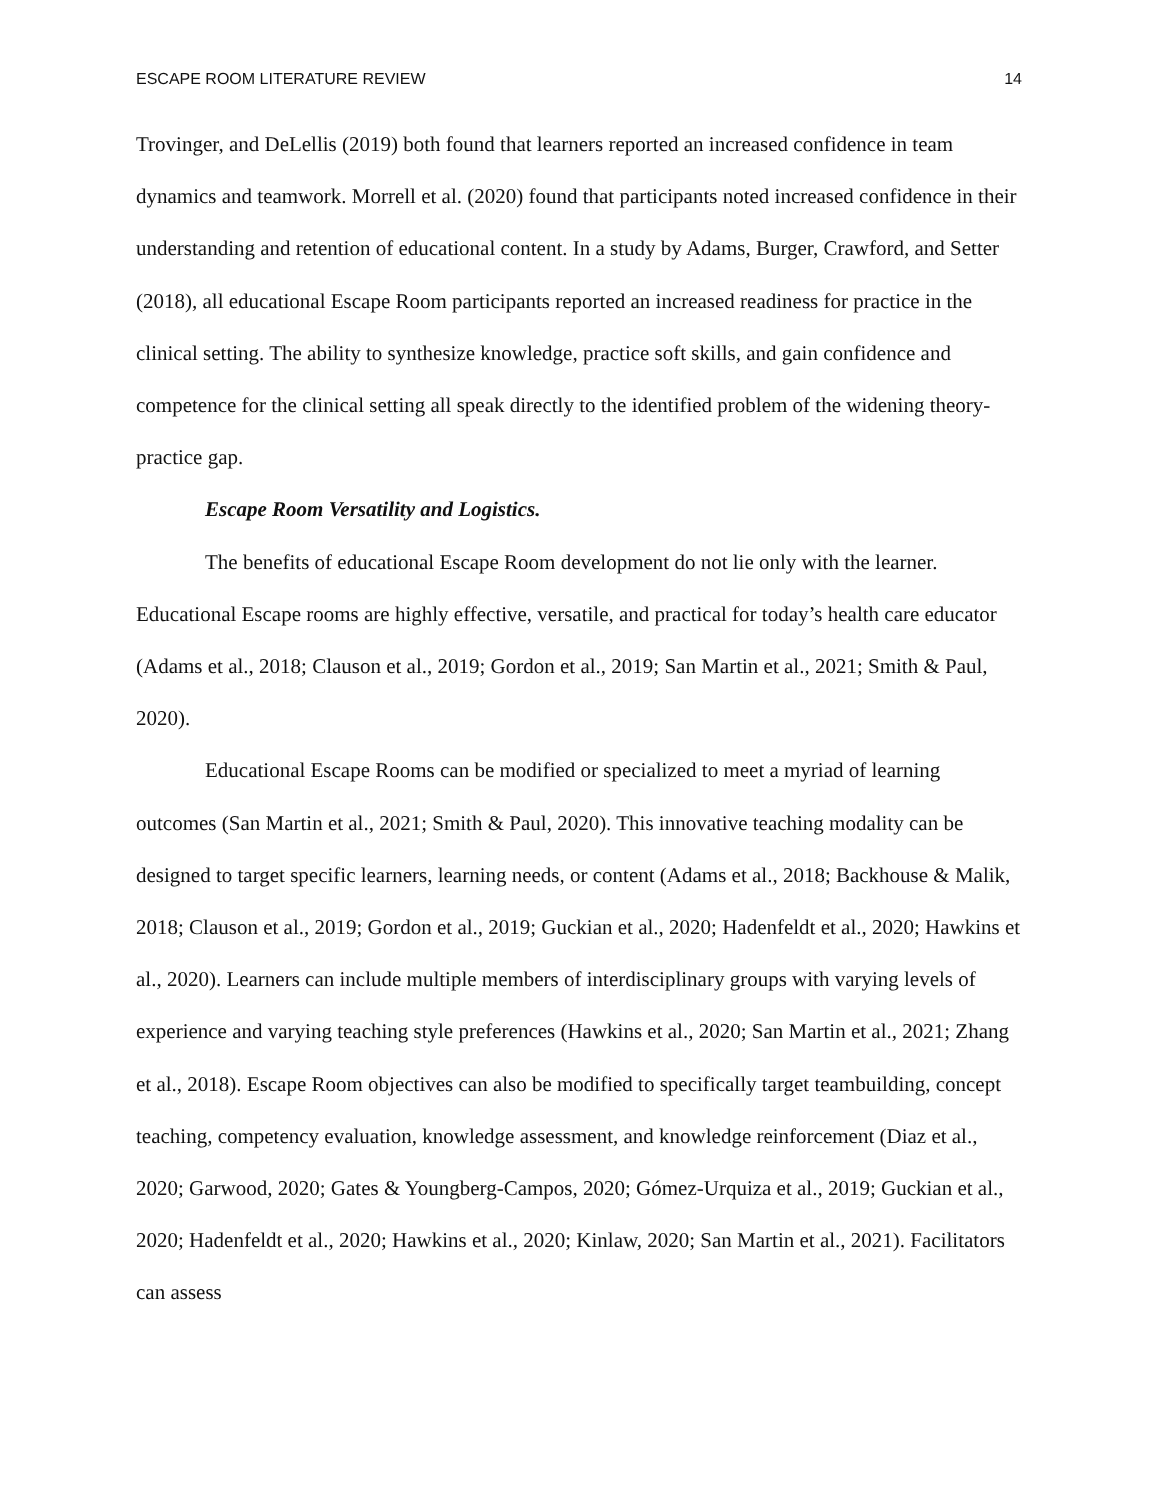ESCAPE ROOM LITERATURE REVIEW 14
Trovinger, and DeLellis (2019) both found that learners reported an increased confidence in team dynamics and teamwork. Morrell et al. (2020) found that participants noted increased confidence in their understanding and retention of educational content. In a study by Adams, Burger, Crawford, and Setter (2018), all educational Escape Room participants reported an increased readiness for practice in the clinical setting. The ability to synthesize knowledge, practice soft skills, and gain confidence and competence for the clinical setting all speak directly to the identified problem of the widening theory-practice gap.
Escape Room Versatility and Logistics.
The benefits of educational Escape Room development do not lie only with the learner. Educational Escape rooms are highly effective, versatile, and practical for today’s health care educator (Adams et al., 2018; Clauson et al., 2019; Gordon et al., 2019; San Martin et al., 2021; Smith & Paul, 2020).
Educational Escape Rooms can be modified or specialized to meet a myriad of learning outcomes (San Martin et al., 2021; Smith & Paul, 2020). This innovative teaching modality can be designed to target specific learners, learning needs, or content (Adams et al., 2018; Backhouse & Malik, 2018; Clauson et al., 2019; Gordon et al., 2019; Guckian et al., 2020; Hadenfeldt et al., 2020; Hawkins et al., 2020). Learners can include multiple members of interdisciplinary groups with varying levels of experience and varying teaching style preferences (Hawkins et al., 2020; San Martin et al., 2021; Zhang et al., 2018). Escape Room objectives can also be modified to specifically target teambuilding, concept teaching, competency evaluation, knowledge assessment, and knowledge reinforcement (Diaz et al., 2020; Garwood, 2020; Gates & Youngberg-Campos, 2020; Gómez-Urquiza et al., 2019; Guckian et al., 2020; Hadenfeldt et al., 2020; Hawkins et al., 2020; Kinlaw, 2020; San Martin et al., 2021). Facilitators can assess